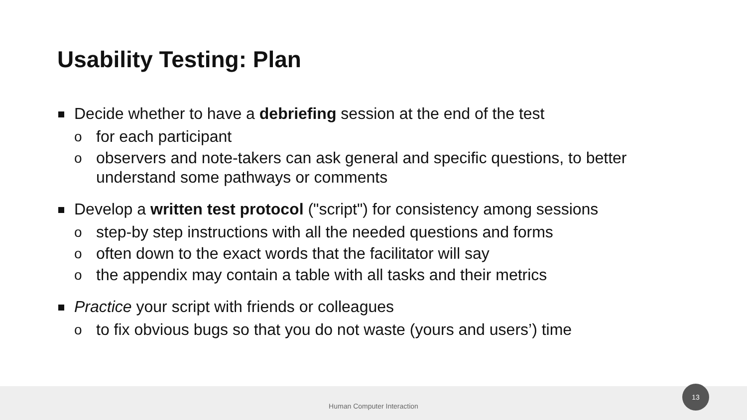Usability Testing: Plan
Decide whether to have a debriefing session at the end of the test
o for each participant
o observers and note-takers can ask general and specific questions, to better understand some pathways or comments
Develop a written test protocol ("script") for consistency among sessions
o step-by step instructions with all the needed questions and forms
o often down to the exact words that the facilitator will say
o the appendix may contain a table with all tasks and their metrics
Practice your script with friends or colleagues
o to fix obvious bugs so that you do not waste (yours and users’) time
Human Computer Interaction
13